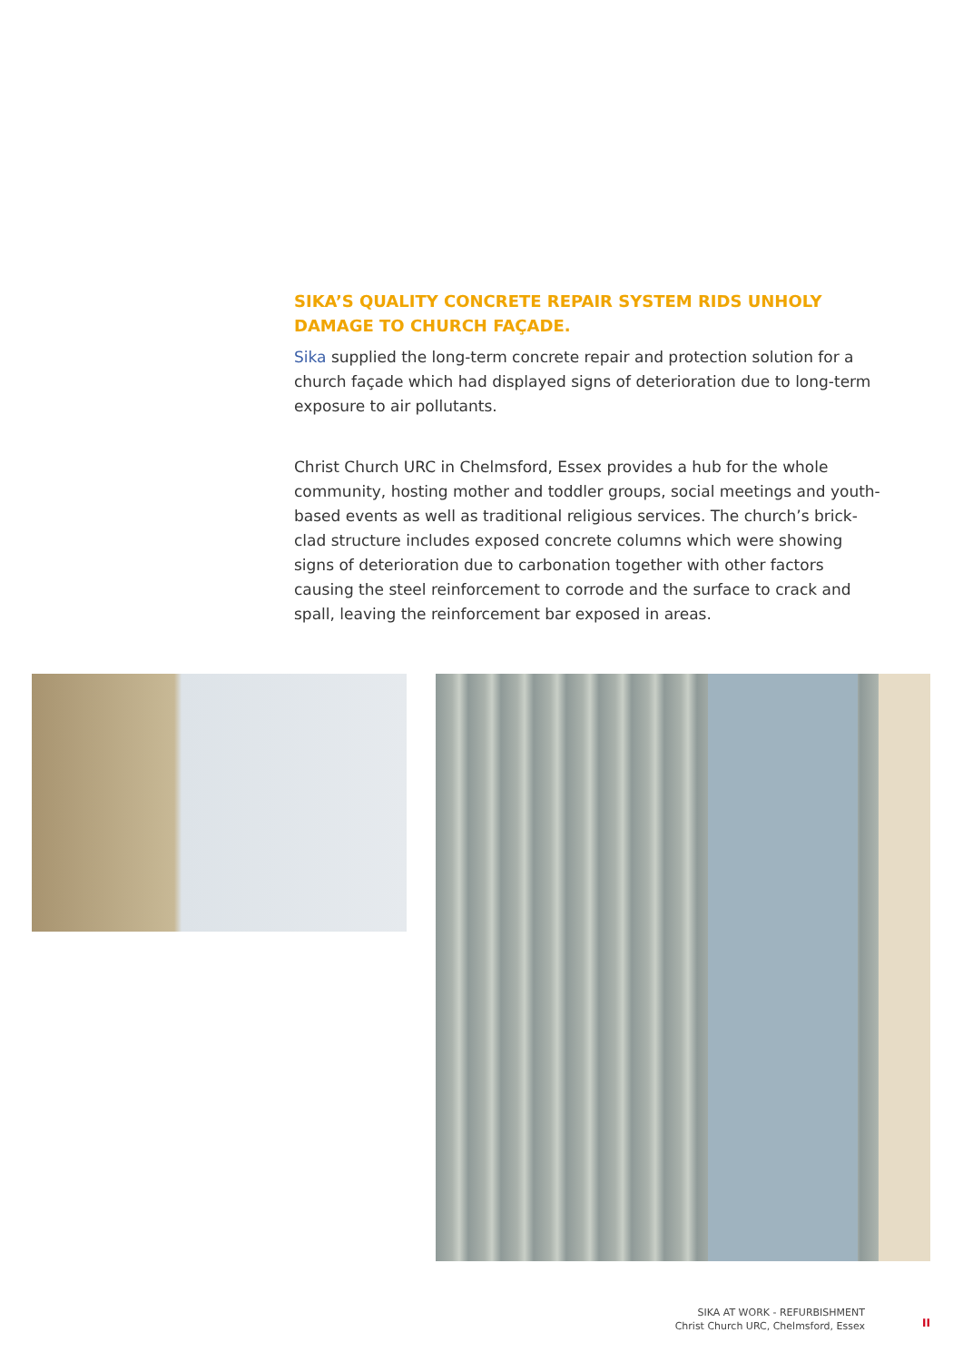SIKA’S QUALITY CONCRETE REPAIR SYSTEM RIDS UNHOLY DAMAGE TO CHURCH FAÇADE.
Sika supplied the long-term concrete repair and protection solution for a church façade which had displayed signs of deterioration due to long-term exposure to air pollutants.
Christ Church URC in Chelmsford, Essex provides a hub for the whole community, hosting mother and toddler groups, social meetings and youth-based events as well as traditional religious services. The church’s brick-clad structure includes exposed concrete columns which were showing signs of deterioration due to carbonation together with other factors causing the steel reinforcement to corrode and the surface to crack and spall, leaving the reinforcement bar exposed in areas.
SIKA AT WORK - REFURBISHMENT
Christ Church URC, Chelmsford, Essex
II